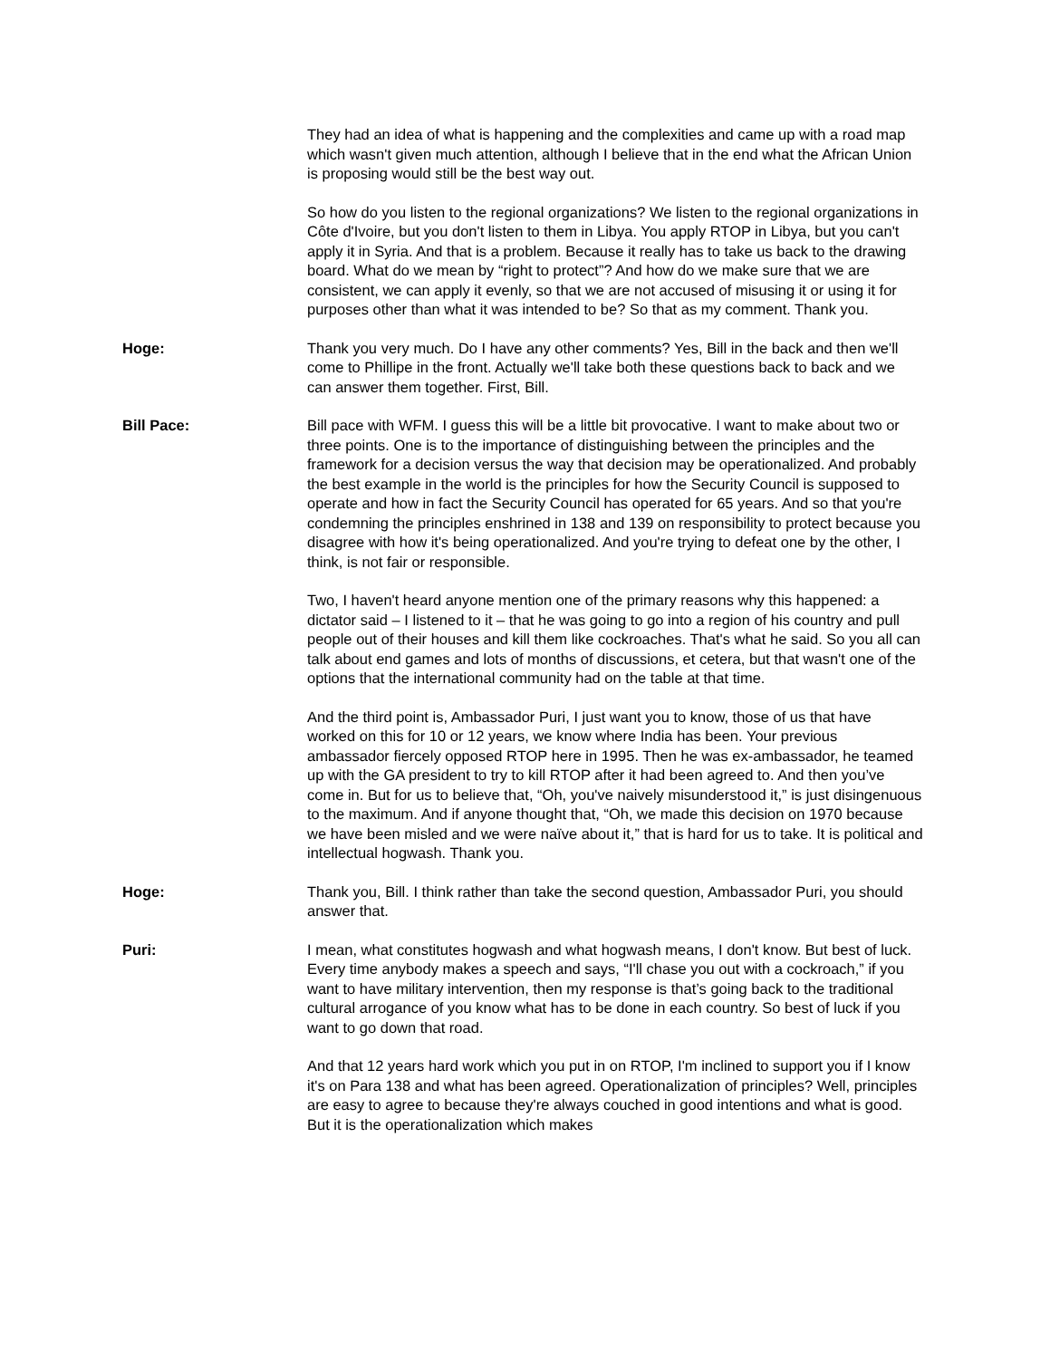They had an idea of what is happening and the complexities and came up with a road map which wasn't given much attention, although I believe that in the end what the African Union is proposing would still be the best way out.
So how do you listen to the regional organizations? We listen to the regional organizations in Côte d'Ivoire, but you don't listen to them in Libya. You apply RTOP in Libya, but you can't apply it in Syria. And that is a problem. Because it really has to take us back to the drawing board. What do we mean by “right to protect”? And how do we make sure that we are consistent, we can apply it evenly, so that we are not accused of misusing it or using it for purposes other than what it was intended to be? So that as my comment. Thank you.
Hoge: Thank you very much. Do I have any other comments? Yes, Bill in the back and then we'll come to Phillipe in the front. Actually we'll take both these questions back to back and we can answer them together. First, Bill.
Bill Pace: Bill pace with WFM. I guess this will be a little bit provocative. I want to make about two or three points. One is to the importance of distinguishing between the principles and the framework for a decision versus the way that decision may be operationalized. And probably the best example in the world is the principles for how the Security Council is supposed to operate and how in fact the Security Council has operated for 65 years. And so that you're condemning the principles enshrined in 138 and 139 on responsibility to protect because you disagree with how it's being operationalized. And you're trying to defeat one by the other, I think, is not fair or responsible.
Two, I haven't heard anyone mention one of the primary reasons why this happened: a dictator said – I listened to it – that he was going to go into a region of his country and pull people out of their houses and kill them like cockroaches. That's what he said. So you all can talk about end games and lots of months of discussions, et cetera, but that wasn't one of the options that the international community had on the table at that time.
And the third point is, Ambassador Puri, I just want you to know, those of us that have worked on this for 10 or 12 years, we know where India has been. Your previous ambassador fiercely opposed RTOP here in 1995. Then he was ex-ambassador, he teamed up with the GA president to try to kill RTOP after it had been agreed to. And then you’ve come in. But for us to believe that, “Oh, you've naively misunderstood it,” is just disingenuous to the maximum. And if anyone thought that, “Oh, we made this decision on 1970 because we have been misled and we were naïve about it,” that is hard for us to take. It is political and intellectual hogwash. Thank you.
Hoge: Thank you, Bill. I think rather than take the second question, Ambassador Puri, you should answer that.
Puri: I mean, what constitutes hogwash and what hogwash means, I don't know. But best of luck. Every time anybody makes a speech and says, “I'll chase you out with a cockroach,” if you want to have military intervention, then my response is that’s going back to the traditional cultural arrogance of you know what has to be done in each country. So best of luck if you want to go down that road.
And that 12 years hard work which you put in on RTOP, I'm inclined to support you if I know it's on Para 138 and what has been agreed. Operationalization of principles? Well, principles are easy to agree to because they're always couched in good intentions and what is good. But it is the operationalization which makes